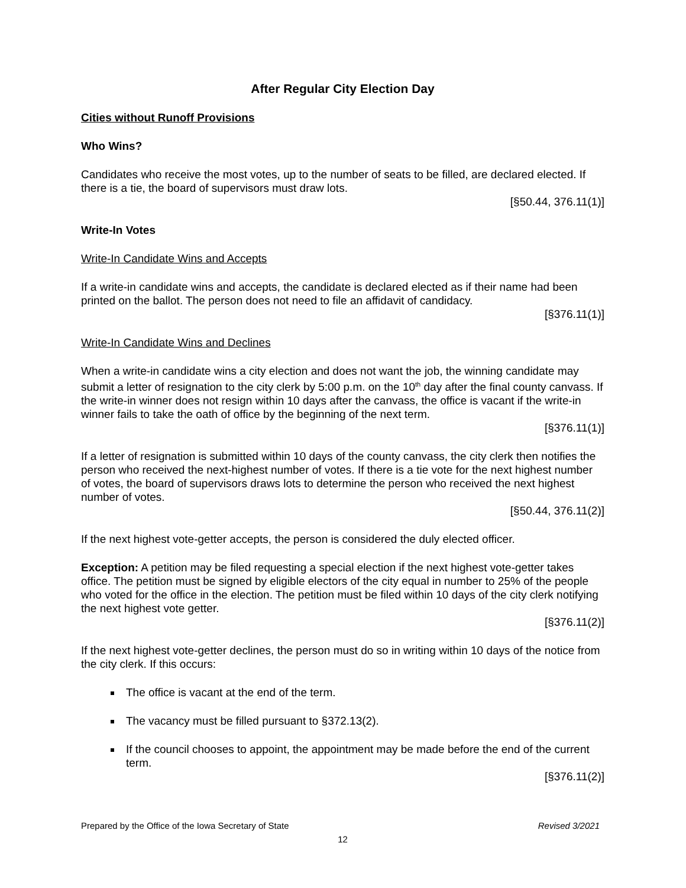After Regular City Election Day
Cities without Runoff Provisions
Who Wins?
Candidates who receive the most votes, up to the number of seats to be filled, are declared elected. If there is a tie, the board of supervisors must draw lots.
[§50.44, 376.11(1)]
Write-In Votes
Write-In Candidate Wins and Accepts
If a write-in candidate wins and accepts, the candidate is declared elected as if their name had been printed on the ballot. The person does not need to file an affidavit of candidacy.
[§376.11(1)]
Write-In Candidate Wins and Declines
When a write-in candidate wins a city election and does not want the job, the winning candidate may submit a letter of resignation to the city clerk by 5:00 p.m. on the 10<sup>th</sup> day after the final county canvass. If the write-in winner does not resign within 10 days after the canvass, the office is vacant if the write-in winner fails to take the oath of office by the beginning of the next term.
[§376.11(1)]
If a letter of resignation is submitted within 10 days of the county canvass, the city clerk then notifies the person who received the next-highest number of votes. If there is a tie vote for the next highest number of votes, the board of supervisors draws lots to determine the person who received the next highest number of votes.
[§50.44, 376.11(2)]
If the next highest vote-getter accepts, the person is considered the duly elected officer.
Exception: A petition may be filed requesting a special election if the next highest vote-getter takes office. The petition must be signed by eligible electors of the city equal in number to 25% of the people who voted for the office in the election. The petition must be filed within 10 days of the city clerk notifying the next highest vote getter.
[§376.11(2)]
If the next highest vote-getter declines, the person must do so in writing within 10 days of the notice from the city clerk. If this occurs:
The office is vacant at the end of the term.
The vacancy must be filled pursuant to §372.13(2).
If the council chooses to appoint, the appointment may be made before the end of the current term.
[§376.11(2)]
Prepared by the Office of the Iowa Secretary of State Revised 3/2021
12